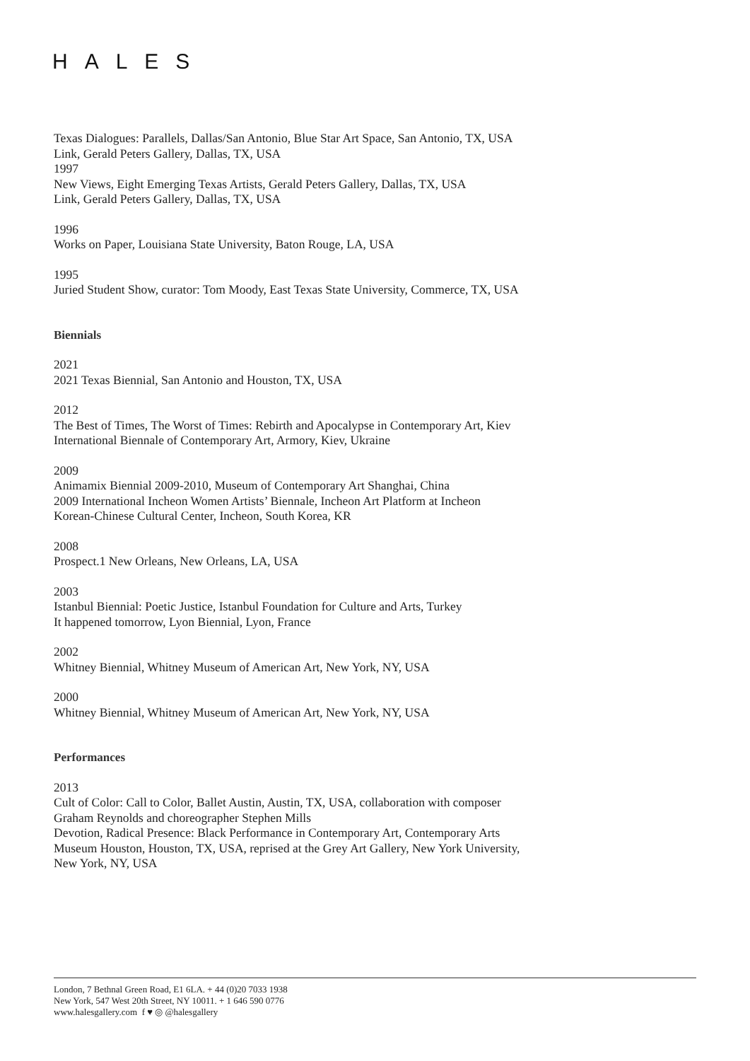HALES
Texas Dialogues: Parallels, Dallas/San Antonio, Blue Star Art Space, San Antonio, TX, USA
Link, Gerald Peters Gallery, Dallas, TX, USA
1997
New Views, Eight Emerging Texas Artists, Gerald Peters Gallery, Dallas, TX, USA
Link, Gerald Peters Gallery, Dallas, TX, USA
1996
Works on Paper, Louisiana State University, Baton Rouge, LA, USA
1995
Juried Student Show, curator: Tom Moody, East Texas State University, Commerce, TX, USA
Biennials
2021
2021 Texas Biennial, San Antonio and Houston, TX, USA
2012
The Best of Times, The Worst of Times: Rebirth and Apocalypse in Contemporary Art, Kiev International Biennale of Contemporary Art, Armory, Kiev, Ukraine
2009
Animamix Biennial 2009-2010, Museum of Contemporary Art Shanghai, China
2009 International Incheon Women Artists’ Biennale, Incheon Art Platform at Incheon Korean-Chinese Cultural Center, Incheon, South Korea, KR
2008
Prospect.1 New Orleans, New Orleans, LA, USA
2003
Istanbul Biennial: Poetic Justice, Istanbul Foundation for Culture and Arts, Turkey
It happened tomorrow, Lyon Biennial, Lyon, France
2002
Whitney Biennial, Whitney Museum of American Art, New York, NY, USA
2000
Whitney Biennial, Whitney Museum of American Art, New York, NY, USA
Performances
2013
Cult of Color: Call to Color, Ballet Austin, Austin, TX, USA, collaboration with composer Graham Reynolds and choreographer Stephen Mills
Devotion, Radical Presence: Black Performance in Contemporary Art, Contemporary Arts Museum Houston, Houston, TX, USA, reprised at the Grey Art Gallery, New York University, New York, NY, USA
London, 7 Bethnal Green Road, E1 6LA. + 44 (0)20 7033 1938
New York, 547 West 20th Street, NY 10011. + 1 646 590 0776
www.halesgallery.com f ♥ ◎ @halesgallery